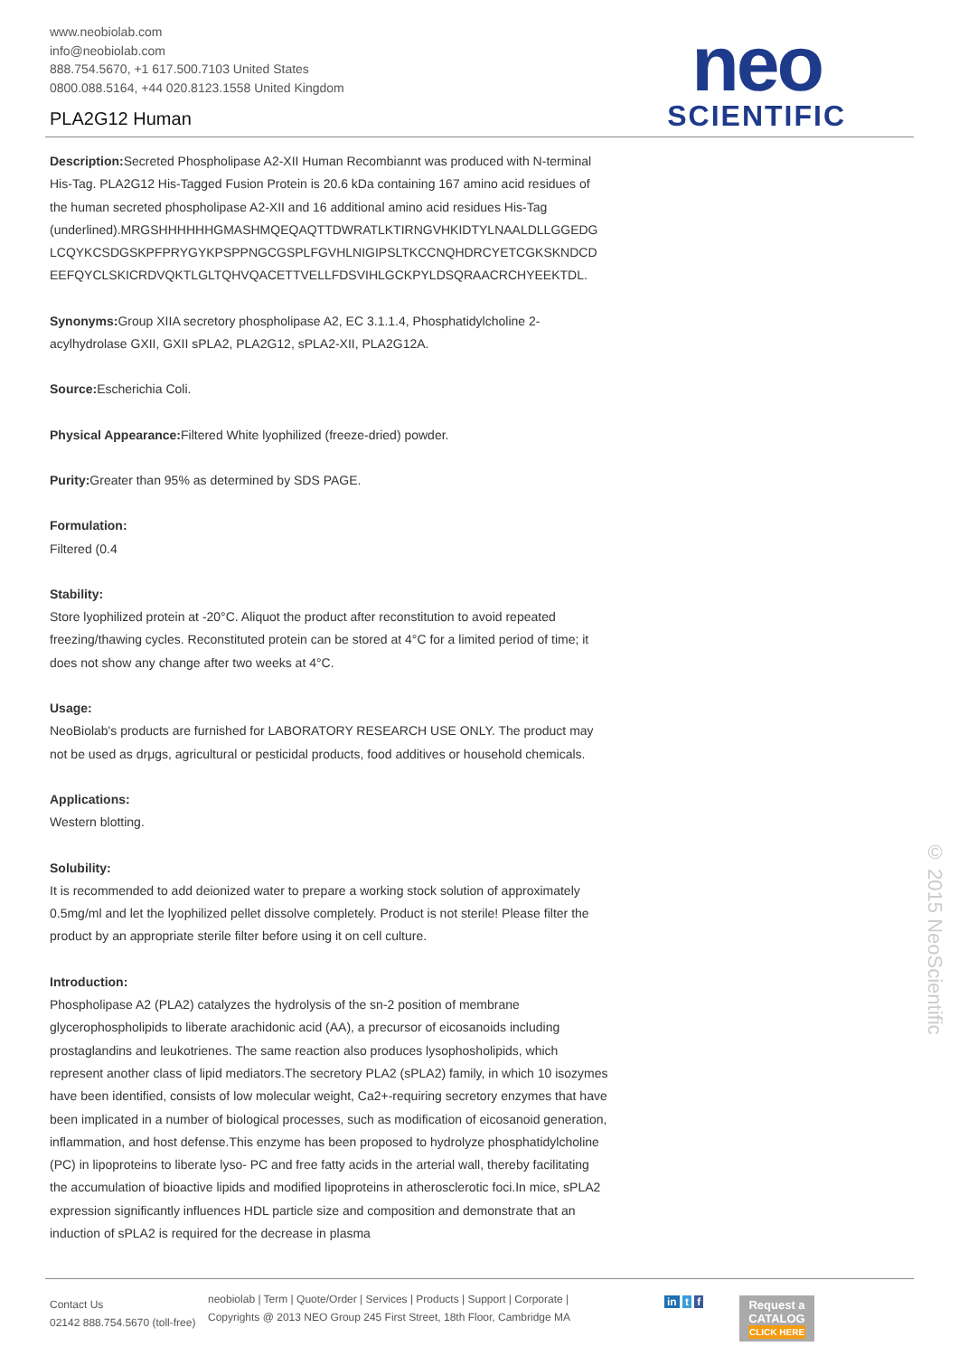www.neobiolab.com
info@neobiolab.com
888.754.5670, +1 617.500.7103 United States
0800.088.5164, +44 020.8123.1558 United Kingdom
PLA2G12 Human
neo
SCIENTIFIC
Description: Secreted Phospholipase A2-XII Human Recombiannt was produced with N-terminal His-Tag. PLA2G12 His-Tagged Fusion Protein is 20.6 kDa containing 167 amino acid residues of the human secreted phospholipase A2-XII and 16 additional amino acid residues His-Tag (underlined).MRGSHHHHHHGMASHMQEQAQTTDWRATLKTIRNGVHKIDTYLNAALDLLGGEDG LCQYKCSDGSKPFPRYGYKPSPPNGCGSPLFGVHLNIGIPSLTKCCNQHDRCYETCGKSKNDCD EEFQYCLSKICRDVQKTLGLTQHVQACETTVELLFDSVIHLGCKPYLDSQRAACRCHYEEKTDL.
Synonyms: Group XIIA secretory phospholipase A2, EC 3.1.1.4, Phosphatidylcholine 2-acylhydrolase GXII, GXII sPLA2, PLA2G12, sPLA2-XII, PLA2G12A.
Source: Escherichia Coli.
Physical Appearance: Filtered White lyophilized (freeze-dried) powder.
Purity: Greater than 95% as determined by SDS PAGE.
Formulation:
Filtered (0.4
Stability:
Store lyophilized protein at -20°C. Aliquot the product after reconstitution to avoid repeated freezing/thawing cycles. Reconstituted protein can be stored at 4°C for a limited period of time; it does not show any change after two weeks at 4°C.
Usage:
NeoBiolab's products are furnished for LABORATORY RESEARCH USE ONLY. The product may not be used as drμgs, agricultural or pesticidal products, food additives or household chemicals.
Applications:
Western blotting.
Solubility:
It is recommended to add deionized water to prepare a working stock solution of approximately 0.5mg/ml and let the lyophilized pellet dissolve completely. Product is not sterile! Please filter the product by an appropriate sterile filter before using it on cell culture.
Introduction:
Phospholipase A2 (PLA2) catalyzes the hydrolysis of the sn-2 position of membrane glycerophospholipids to liberate arachidonic acid (AA), a precursor of eicosanoids including prostaglandins and leukotrienes. The same reaction also produces lysophosholipids, which represent another class of lipid mediators.The secretory PLA2 (sPLA2) family, in which 10 isozymes have been identified, consists of low molecular weight, Ca2+-requiring secretory enzymes that have been implicated in a number of biological processes, such as modification of eicosanoid generation, inflammation, and host defense.This enzyme has been proposed to hydrolyze phosphatidylcholine (PC) in lipoproteins to liberate lyso- PC and free fatty acids in the arterial wall, thereby facilitating the accumulation of bioactive lipids and modified lipoproteins in atherosclerotic foci.In mice, sPLA2 expression significantly influences HDL particle size and composition and demonstrate that an induction of sPLA2 is required for the decrease in plasma
© 2015 NeoScientific
Contact Us
02142 888.754.5670 (toll-free)
neobiolab | Term | Quote/Order | Services | Products | Support | Corporate |
Copyrights @ 2013 NEO Group 245 First Street, 18th Floor, Cambridge MA
in t f
Request a
CATALOG
CLICK HERE